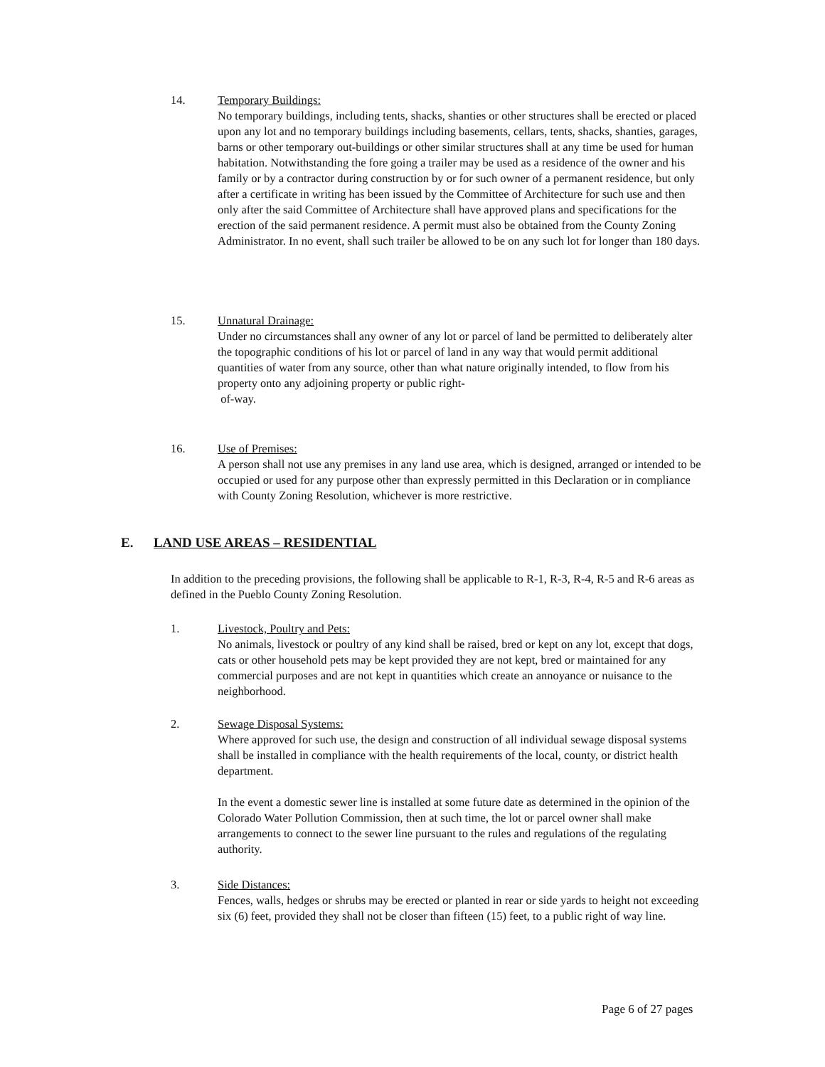14. Temporary Buildings:
No temporary buildings, including tents, shacks, shanties or other structures shall be erected or placed upon any lot and no temporary buildings including basements, cellars, tents, shacks, shanties, garages, barns or other temporary out-buildings or other similar structures shall at any time be used for human habitation. Notwithstanding the fore going a trailer may be used as a residence of the owner and his family or by a contractor during construction by or for such owner of a permanent residence, but only after a certificate in writing has been issued by the Committee of Architecture for such use and then only after the said Committee of Architecture shall have approved plans and specifications for the erection of the said permanent residence. A permit must also be obtained from the County Zoning Administrator. In no event, shall such trailer be allowed to be on any such lot for longer than 180 days.
15. Unnatural Drainage:
Under no circumstances shall any owner of any lot or parcel of land be permitted to deliberately alter the topographic conditions of his lot or parcel of land in any way that would permit additional quantities of water from any source, other than what nature originally intended, to flow from his property onto any adjoining property or public right-
of-way.
16. Use of Premises:
A person shall not use any premises in any land use area, which is designed, arranged or intended to be occupied or used for any purpose other than expressly permitted in this Declaration or in compliance with County Zoning Resolution, whichever is more restrictive.
E. LAND USE AREAS – RESIDENTIAL
In addition to the preceding provisions, the following shall be applicable to R-1, R-3, R-4, R-5 and R-6 areas as defined in the Pueblo County Zoning Resolution.
1. Livestock, Poultry and Pets:
No animals, livestock or poultry of any kind shall be raised, bred or kept on any lot, except that dogs, cats or other household pets may be kept provided they are not kept, bred or maintained for any commercial purposes and are not kept in quantities which create an annoyance or nuisance to the neighborhood.
2. Sewage Disposal Systems:
Where approved for such use, the design and construction of all individual sewage disposal systems shall be installed in compliance with the health requirements of the local, county, or district health department.
In the event a domestic sewer line is installed at some future date as determined in the opinion of the Colorado Water Pollution Commission, then at such time, the lot or parcel owner shall make arrangements to connect to the sewer line pursuant to the rules and regulations of the regulating authority.
3. Side Distances:
Fences, walls, hedges or shrubs may be erected or planted in rear or side yards to height not exceeding six (6) feet, provided they shall not be closer than fifteen (15) feet, to a public right of way line.
Page 6 of 27 pages